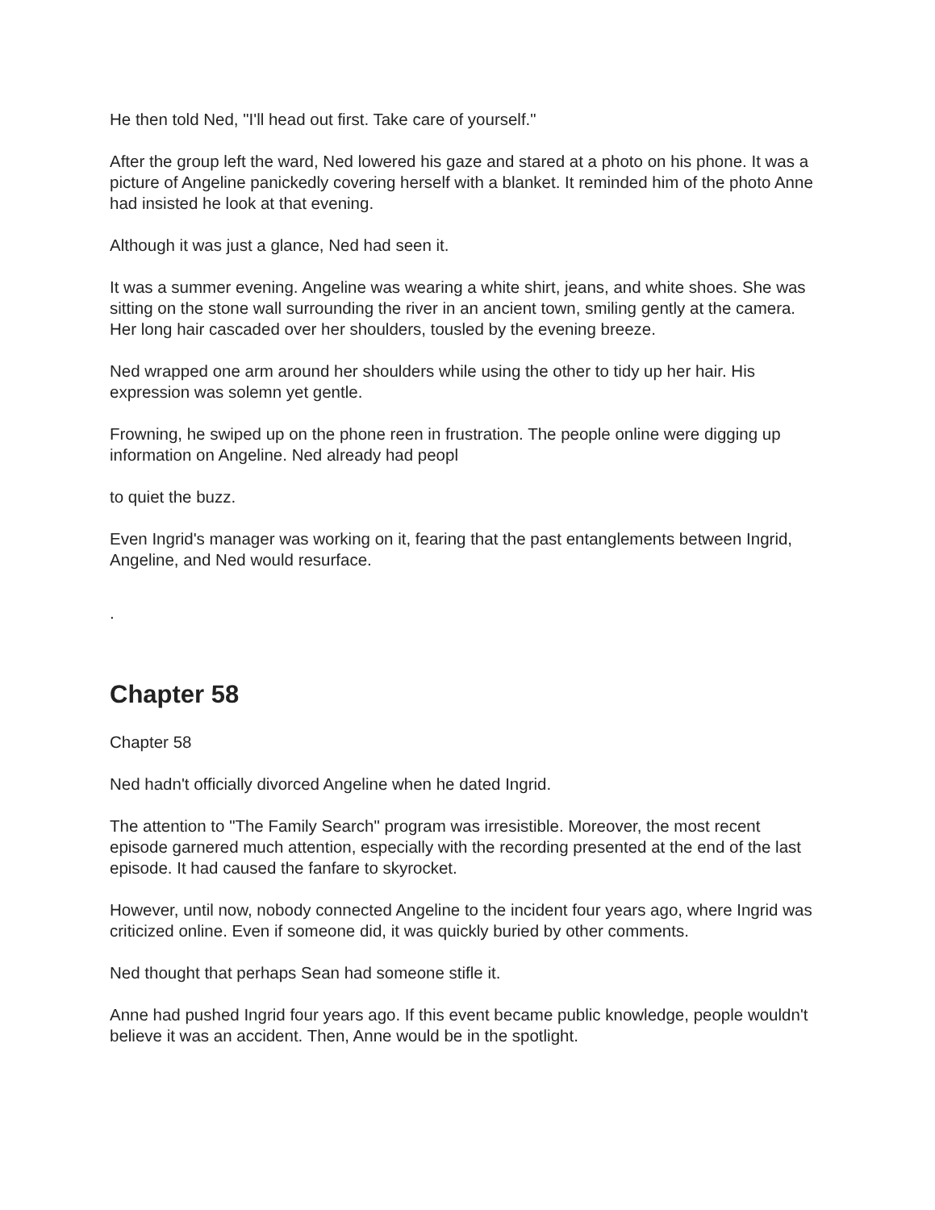He then told Ned, "I'll head out first. Take care of yourself."
After the group left the ward, Ned lowered his gaze and stared at a photo on his phone. It was a picture of Angeline panickedly covering herself with a blanket. It reminded him of the photo Anne had insisted he look at that evening.
Although it was just a glance, Ned had seen it.
It was a summer evening. Angeline was wearing a white shirt, jeans, and white shoes. She was sitting on the stone wall surrounding the river in an ancient town, smiling gently at the camera. Her long hair cascaded over her shoulders, tousled by the evening breeze.
Ned wrapped one arm around her shoulders while using the other to tidy up her hair. His expression was solemn yet gentle.
Frowning, he swiped up on the phone reen in frustration. The people online were digging up information on Angeline. Ned already had peopl
to quiet the buzz.
Even Ingrid's manager was working on it, fearing that the past entanglements between Ingrid, Angeline, and Ned would resurface.
.
Chapter 58
Chapter 58
Ned hadn't officially divorced Angeline when he dated Ingrid.
The attention to "The Family Search" program was irresistible. Moreover, the most recent episode garnered much attention, especially with the recording presented at the end of the last episode. It had caused the fanfare to skyrocket.
However, until now, nobody connected Angeline to the incident four years ago, where Ingrid was criticized online. Even if someone did, it was quickly buried by other comments.
Ned thought that perhaps Sean had someone stifle it.
Anne had pushed Ingrid four years ago. If this event became public knowledge, people wouldn't believe it was an accident. Then, Anne would be in the spotlight.